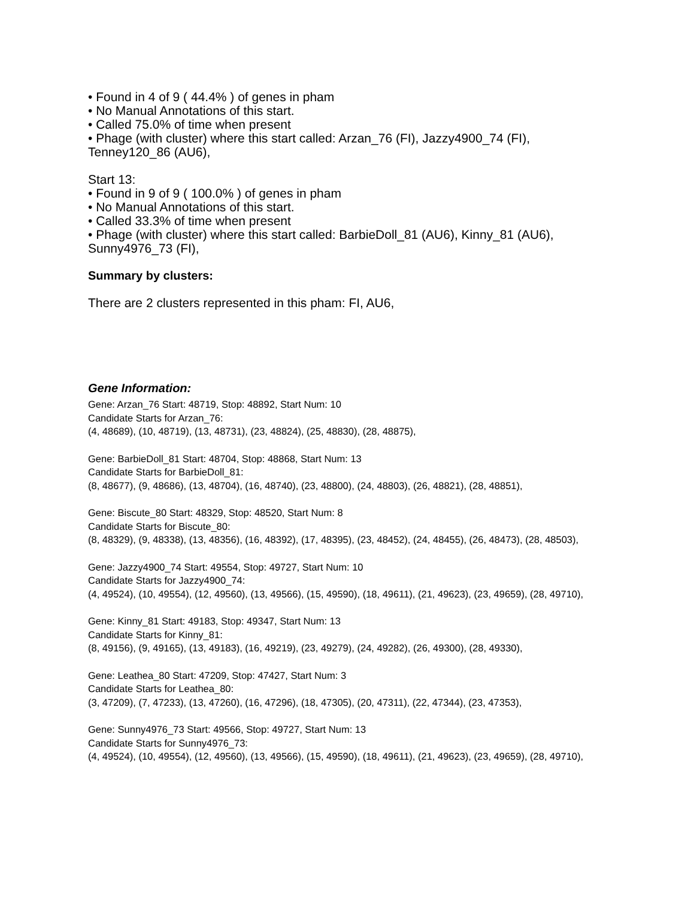• Found in 4 of 9 ( 44.4% ) of genes in pham
• No Manual Annotations of this start.
• Called 75.0% of time when present
• Phage (with cluster) where this start called: Arzan_76 (FI), Jazzy4900_74 (FI), Tenney120_86 (AU6),
Start 13:
• Found in 9 of 9 ( 100.0% ) of genes in pham
• No Manual Annotations of this start.
• Called 33.3% of time when present
• Phage (with cluster) where this start called: BarbieDoll_81 (AU6), Kinny_81 (AU6), Sunny4976_73 (FI),
Summary by clusters:
There are 2 clusters represented in this pham: FI, AU6,
Gene Information:
Gene: Arzan_76 Start: 48719, Stop: 48892, Start Num: 10
Candidate Starts for Arzan_76:
(4, 48689), (10, 48719), (13, 48731), (23, 48824), (25, 48830), (28, 48875),
Gene: BarbieDoll_81 Start: 48704, Stop: 48868, Start Num: 13
Candidate Starts for BarbieDoll_81:
(8, 48677), (9, 48686), (13, 48704), (16, 48740), (23, 48800), (24, 48803), (26, 48821), (28, 48851),
Gene: Biscute_80 Start: 48329, Stop: 48520, Start Num: 8
Candidate Starts for Biscute_80:
(8, 48329), (9, 48338), (13, 48356), (16, 48392), (17, 48395), (23, 48452), (24, 48455), (26, 48473), (28, 48503),
Gene: Jazzy4900_74 Start: 49554, Stop: 49727, Start Num: 10
Candidate Starts for Jazzy4900_74:
(4, 49524), (10, 49554), (12, 49560), (13, 49566), (15, 49590), (18, 49611), (21, 49623), (23, 49659), (28, 49710),
Gene: Kinny_81 Start: 49183, Stop: 49347, Start Num: 13
Candidate Starts for Kinny_81:
(8, 49156), (9, 49165), (13, 49183), (16, 49219), (23, 49279), (24, 49282), (26, 49300), (28, 49330),
Gene: Leathea_80 Start: 47209, Stop: 47427, Start Num: 3
Candidate Starts for Leathea_80:
(3, 47209), (7, 47233), (13, 47260), (16, 47296), (18, 47305), (20, 47311), (22, 47344), (23, 47353),
Gene: Sunny4976_73 Start: 49566, Stop: 49727, Start Num: 13
Candidate Starts for Sunny4976_73:
(4, 49524), (10, 49554), (12, 49560), (13, 49566), (15, 49590), (18, 49611), (21, 49623), (23, 49659), (28, 49710),